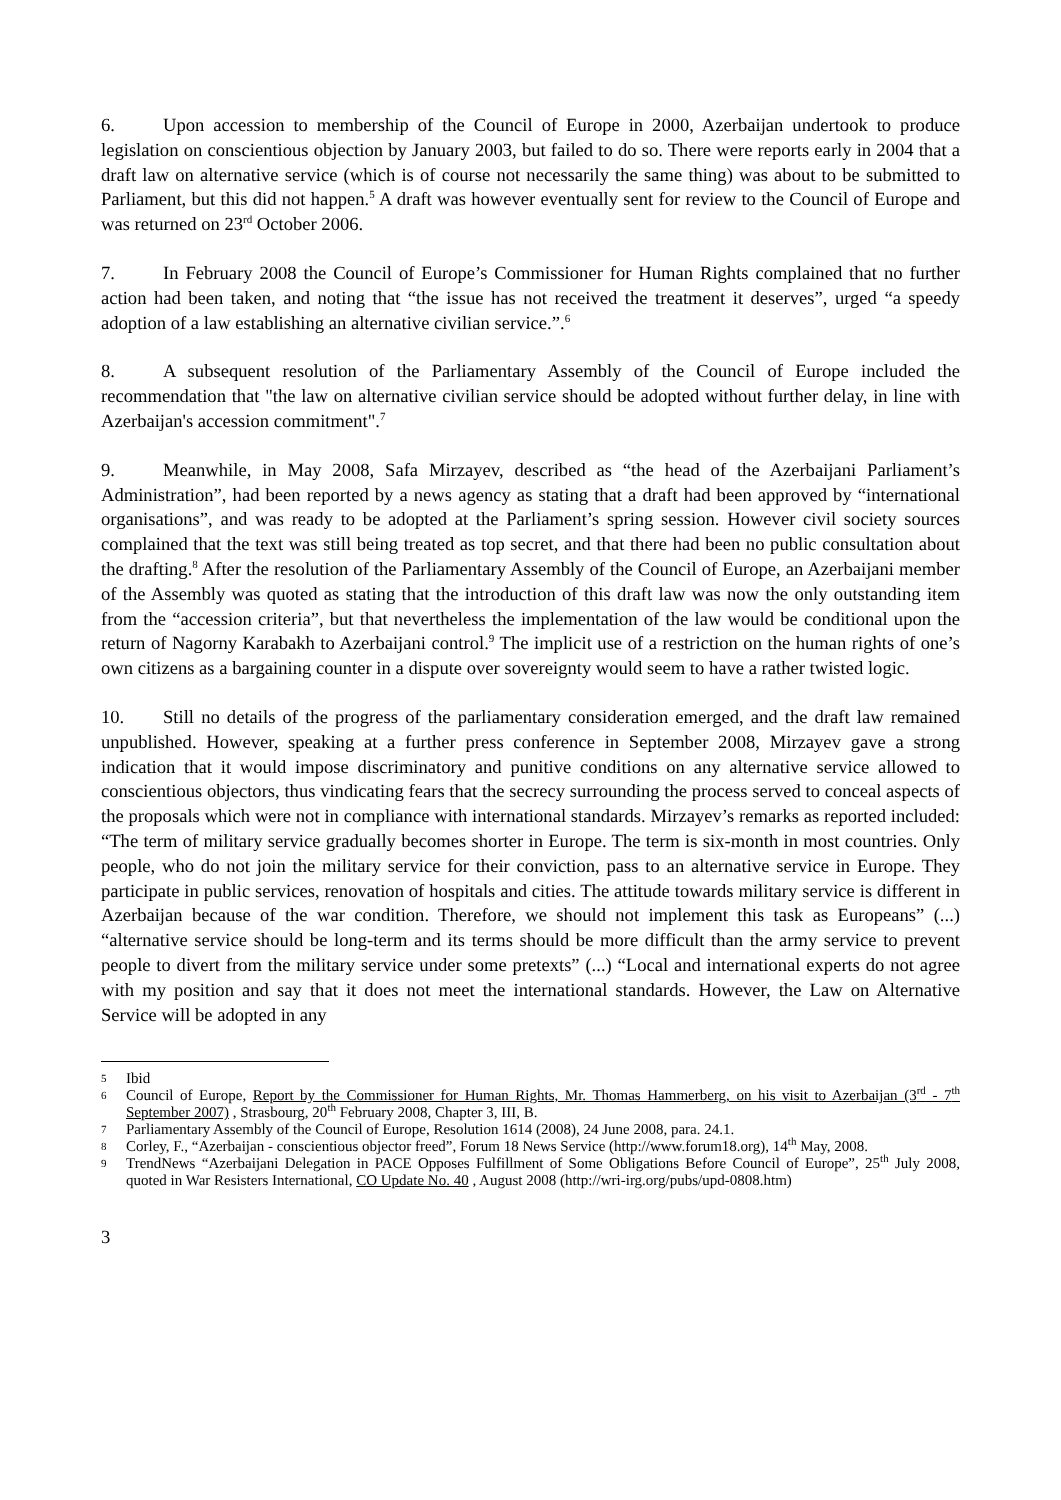6. Upon accession to membership of the Council of Europe in 2000, Azerbaijan undertook to produce legislation on conscientious objection by January 2003, but failed to do so. There were reports early in 2004 that a draft law on alternative service (which is of course not necessarily the same thing) was about to be submitted to Parliament, but this did not happen.<sup>5</sup> A draft was however eventually sent for review to the Council of Europe and was returned on 23<sup>rd</sup> October 2006.
7. In February 2008 the Council of Europe’s Commissioner for Human Rights complained that no further action had been taken, and noting that “the issue has not received the treatment it deserves”, urged “a speedy adoption of a law establishing an alternative civilian service.”.<sup>6</sup>
8. A subsequent resolution of the Parliamentary Assembly of the Council of Europe included the recommendation that "the law on alternative civilian service should be adopted without further delay, in line with Azerbaijan's accession commitment".<sup>7</sup>
9. Meanwhile, in May 2008, Safa Mirzayev, described as “the head of the Azerbaijani Parliament’s Administration”, had been reported by a news agency as stating that a draft had been approved by “international organisations”, and was ready to be adopted at the Parliament’s spring session. However civil society sources complained that the text was still being treated as top secret, and that there had been no public consultation about the drafting.<sup>8</sup> After the resolution of the Parliamentary Assembly of the Council of Europe, an Azerbaijani member of the Assembly was quoted as stating that the introduction of this draft law was now the only outstanding item from the “accession criteria”, but that nevertheless the implementation of the law would be conditional upon the return of Nagorny Karabakh to Azerbaijani control.<sup>9</sup> The implicit use of a restriction on the human rights of one’s own citizens as a bargaining counter in a dispute over sovereignty would seem to have a rather twisted logic.
10. Still no details of the progress of the parliamentary consideration emerged, and the draft law remained unpublished. However, speaking at a further press conference in September 2008, Mirzayev gave a strong indication that it would impose discriminatory and punitive conditions on any alternative service allowed to conscientious objectors, thus vindicating fears that the secrecy surrounding the process served to conceal aspects of the proposals which were not in compliance with international standards. Mirzayev’s remarks as reported included: “The term of military service gradually becomes shorter in Europe. The term is six-month in most countries. Only people, who do not join the military service for their conviction, pass to an alternative service in Europe. They participate in public services, renovation of hospitals and cities. The attitude towards military service is different in Azerbaijan because of the war condition. Therefore, we should not implement this task as Europeans” (...) “alternative service should be long-term and its terms should be more difficult than the army service to prevent people to divert from the military service under some pretexts” (...) “Local and international experts do not agree with my position and say that it does not meet the international standards. However, the Law on Alternative Service will be adopted in any
5 Ibid
6 Council of Europe, Report by the Commissioner for Human Rights, Mr. Thomas Hammerberg, on his visit to Azerbaijan (3<sup>rd</sup> - 7<sup>th</sup> September 2007) , Strasbourg, 20<sup>th</sup> February 2008, Chapter 3, III, B.
7 Parliamentary Assembly of the Council of Europe, Resolution 1614 (2008), 24 June 2008, para. 24.1.
8 Corley, F., “Azerbaijan - conscientious objector freed”, Forum 18 News Service (http://www.forum18.org), 14<sup>th</sup> May, 2008.
9 TrendNews “Azerbaijani Delegation in PACE Opposes Fulfillment of Some Obligations Before Council of Europe”, 25<sup>th</sup> July 2008, quoted in War Resisters International, CO Update No. 40 , August 2008 (http://wri-irg.org/pubs/upd-0808.htm)
3